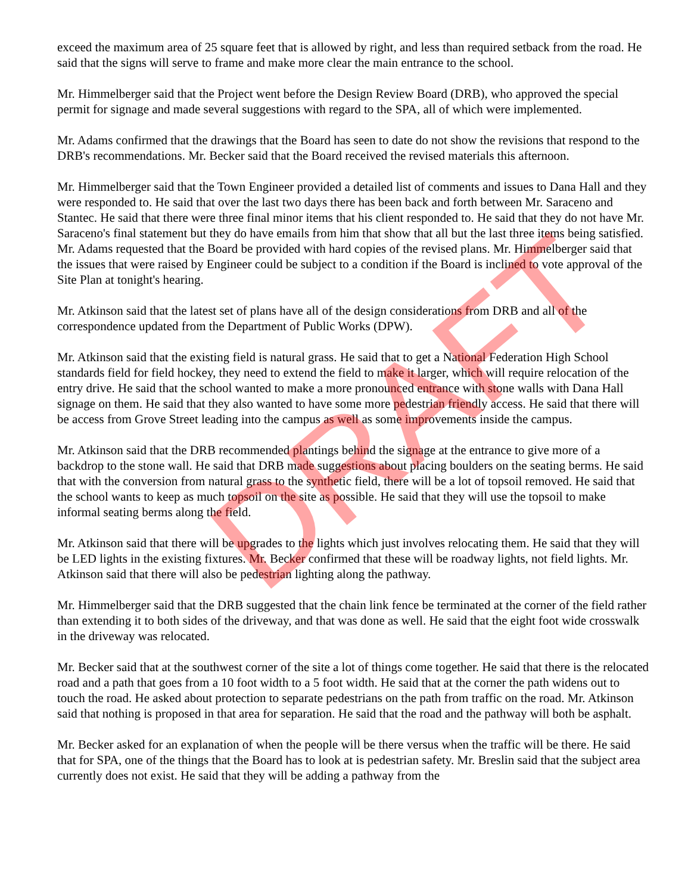exceed the maximum area of 25 square feet that is allowed by right, and less than required setback from the road. He said that the signs will serve to frame and make more clear the main entrance to the school.
Mr. Himmelberger said that the Project went before the Design Review Board (DRB), who approved the special permit for signage and made several suggestions with regard to the SPA, all of which were implemented.
Mr. Adams confirmed that the drawings that the Board has seen to date do not show the revisions that respond to the DRB's recommendations. Mr. Becker said that the Board received the revised materials this afternoon.
Mr. Himmelberger said that the Town Engineer provided a detailed list of comments and issues to Dana Hall and they were responded to. He said that over the last two days there has been back and forth between Mr. Saraceno and Stantec. He said that there were three final minor items that his client responded to. He said that they do not have Mr. Saraceno's final statement but they do have emails from him that show that all but the last three items being satisfied. Mr. Adams requested that the Board be provided with hard copies of the revised plans. Mr. Himmelberger said that the issues that were raised by Engineer could be subject to a condition if the Board is inclined to vote approval of the Site Plan at tonight's hearing.
Mr. Atkinson said that the latest set of plans have all of the design considerations from DRB and all of the correspondence updated from the Department of Public Works (DPW).
Mr. Atkinson said that the existing field is natural grass. He said that to get a National Federation High School standards field for field hockey, they need to extend the field to make it larger, which will require relocation of the entry drive. He said that the school wanted to make a more pronounced entrance with stone walls with Dana Hall signage on them. He said that they also wanted to have some more pedestrian friendly access. He said that there will be access from Grove Street leading into the campus as well as some improvements inside the campus.
Mr. Atkinson said that the DRB recommended plantings behind the signage at the entrance to give more of a backdrop to the stone wall. He said that DRB made suggestions about placing boulders on the seating berms. He said that with the conversion from natural grass to the synthetic field, there will be a lot of topsoil removed. He said that the school wants to keep as much topsoil on the site as possible. He said that they will use the topsoil to make informal seating berms along the field.
Mr. Atkinson said that there will be upgrades to the lights which just involves relocating them. He said that they will be LED lights in the existing fixtures. Mr. Becker confirmed that these will be roadway lights, not field lights. Mr. Atkinson said that there will also be pedestrian lighting along the pathway.
Mr. Himmelberger said that the DRB suggested that the chain link fence be terminated at the corner of the field rather than extending it to both sides of the driveway, and that was done as well. He said that the eight foot wide crosswalk in the driveway was relocated.
Mr. Becker said that at the southwest corner of the site a lot of things come together. He said that there is the relocated road and a path that goes from a 10 foot width to a 5 foot width. He said that at the corner the path widens out to touch the road. He asked about protection to separate pedestrians on the path from traffic on the road. Mr. Atkinson said that nothing is proposed in that area for separation. He said that the road and the pathway will both be asphalt.
Mr. Becker asked for an explanation of when the people will be there versus when the traffic will be there. He said that for SPA, one of the things that the Board has to look at is pedestrian safety. Mr. Breslin said that the subject area currently does not exist. He said that they will be adding a pathway from the
DRAFT